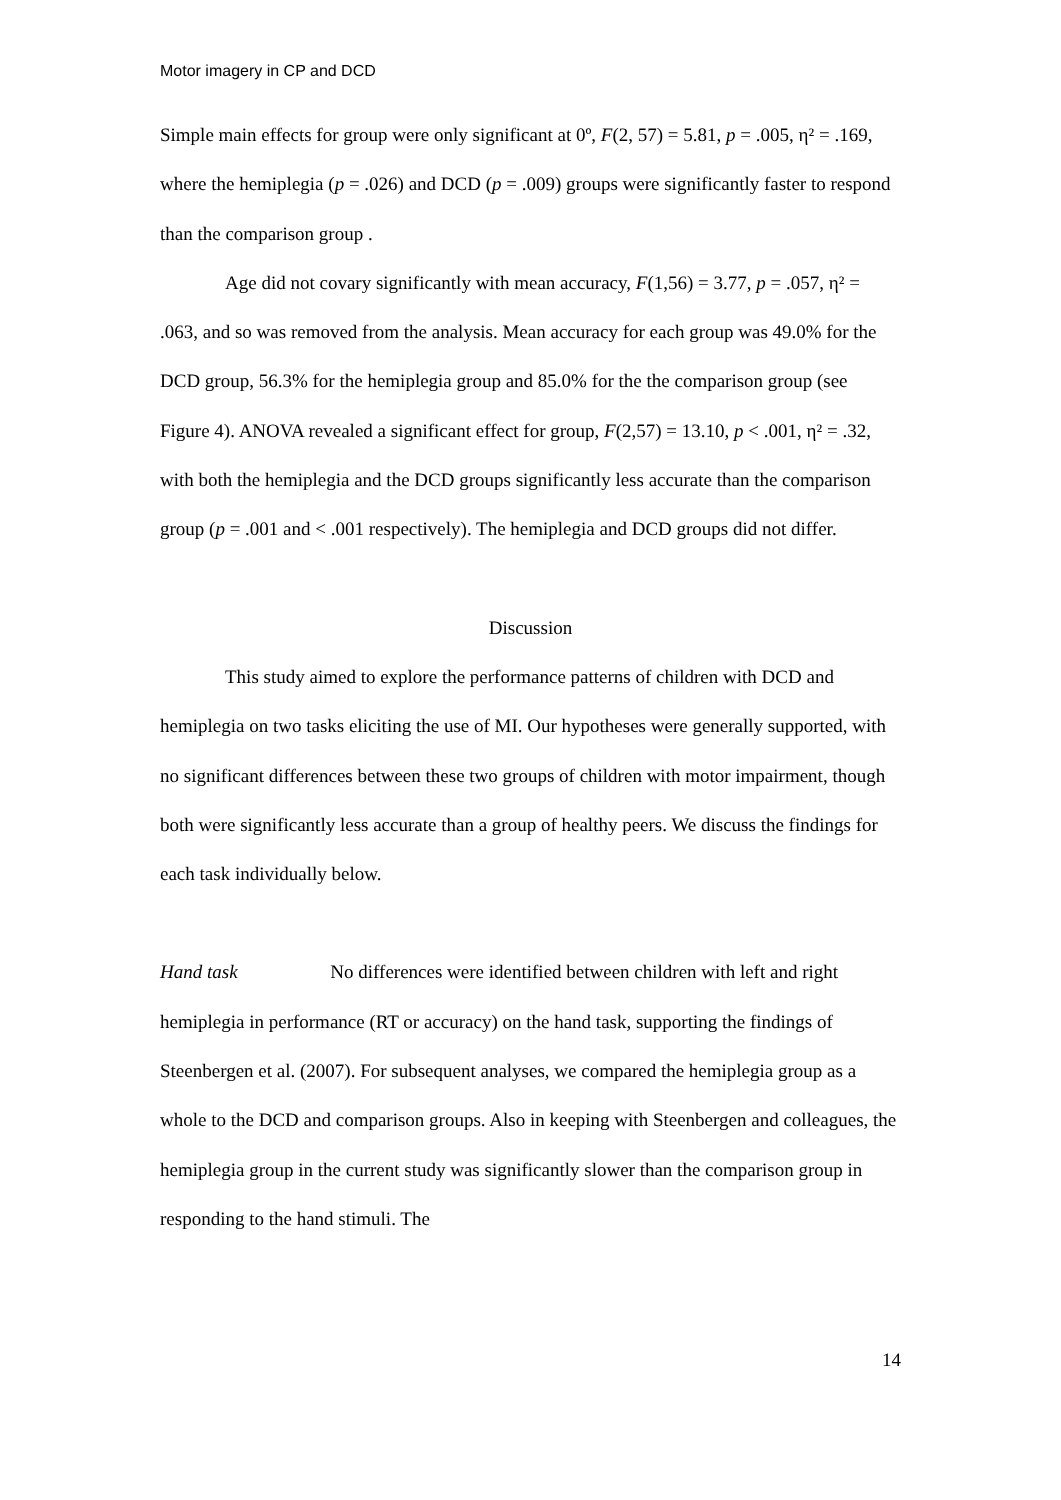Motor imagery in CP and DCD
Simple main effects for group were only significant at 0º, F(2, 57) = 5.81, p = .005, η² = .169, where the hemiplegia (p = .026) and DCD (p = .009) groups were significantly faster to respond than the comparison group .
Age did not covary significantly with mean accuracy, F(1,56) = 3.77, p = .057, η² = .063, and so was removed from the analysis. Mean accuracy for each group was 49.0% for the DCD group, 56.3% for the hemiplegia group and 85.0% for the the comparison group (see Figure 4). ANOVA revealed a significant effect for group, F(2,57) = 13.10, p < .001, η² = .32, with both the hemiplegia and the DCD groups significantly less accurate than the comparison group (p = .001 and < .001 respectively). The hemiplegia and DCD groups did not differ.
Discussion
This study aimed to explore the performance patterns of children with DCD and hemiplegia on two tasks eliciting the use of MI. Our hypotheses were generally supported, with no significant differences between these two groups of children with motor impairment, though both were significantly less accurate than a group of healthy peers. We discuss the findings for each task individually below.
Hand task No differences were identified between children with left and right hemiplegia in performance (RT or accuracy) on the hand task, supporting the findings of Steenbergen et al. (2007). For subsequent analyses, we compared the hemiplegia group as a whole to the DCD and comparison groups. Also in keeping with Steenbergen and colleagues, the hemiplegia group in the current study was significantly slower than the comparison group in responding to the hand stimuli. The
14